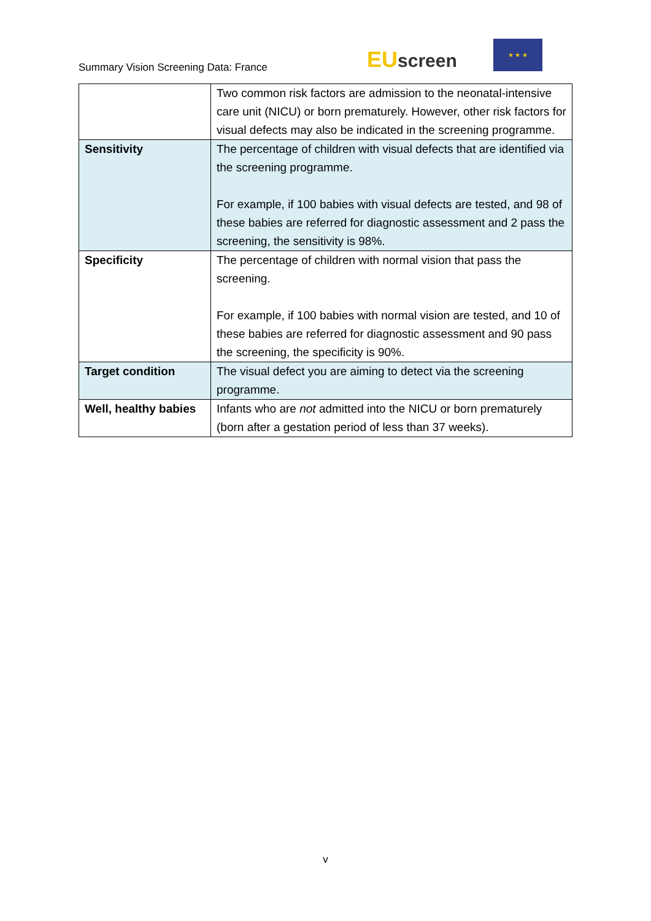Summary Vision Screening Data: France
EU screen
★ ★ ★
| | Two common risk factors are admission to the neonatal-intensive care unit (NICU) or born prematurely. However, other risk factors for visual defects may also be indicated in the screening programme. |
| Sensitivity | The percentage of children with visual defects that are identified via the screening programme. For example, if 100 babies with visual defects are tested, and 98 of these babies are referred for diagnostic assessment and 2 pass the screening, the sensitivity is 98%. |
| Specificity | The percentage of children with normal vision that pass the screening. For example, if 100 babies with normal vision are tested, and 10 of these babies are referred for diagnostic assessment and 90 pass the screening, the specificity is 90%. |
| Target condition | The visual defect you are aiming to detect via the screening programme. |
| Well, healthy babies | Infants who are not admitted into the NICU or born prematurely (born after a gestation period of less than 37 weeks). |
v